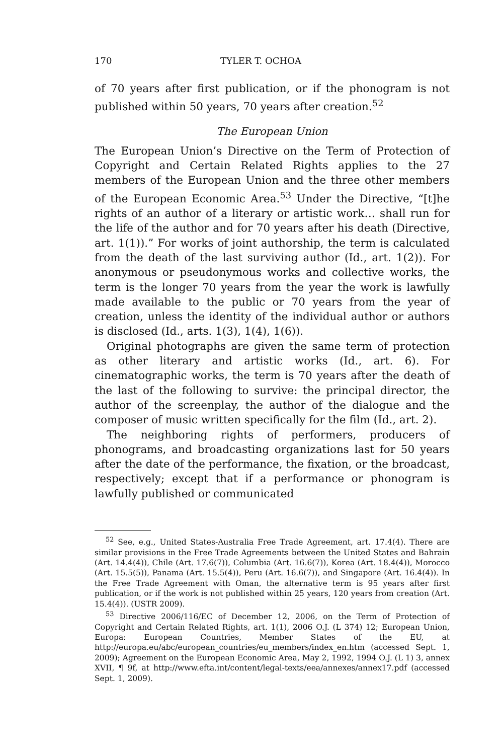170 TYLER T. OCHOA
of 70 years after first publication, or if the phonogram is not published within 50 years, 70 years after creation.<sup>52</sup>
The European Union
The European Union’s Directive on the Term of Protection of Copyright and Certain Related Rights applies to the 27 members of the European Union and the three other members of the European Economic Area.<sup>53</sup> Under the Directive, “[t]he rights of an author of a literary or artistic work… shall run for the life of the author and for 70 years after his death (Directive, art. 1(1)).” For works of joint authorship, the term is calculated from the death of the last surviving author (Id., art. 1(2)). For anonymous or pseudonymous works and collective works, the term is the longer 70 years from the year the work is lawfully made available to the public or 70 years from the year of creation, unless the identity of the individual author or authors is disclosed (Id., arts. 1(3), 1(4), 1(6)).
Original photographs are given the same term of protection as other literary and artistic works (Id., art. 6). For cinematographic works, the term is 70 years after the death of the last of the following to survive: the principal director, the author of the screenplay, the author of the dialogue and the composer of music written specifically for the film (Id., art. 2).
The neighboring rights of performers, producers of phonograms, and broadcasting organizations last for 50 years after the date of the performance, the fixation, or the broadcast, respectively; except that if a performance or phonogram is lawfully published or communicated
<sup>52</sup> See, e.g., United States-Australia Free Trade Agreement, art. 17.4(4). There are similar provisions in the Free Trade Agreements between the United States and Bahrain (Art. 14.4(4)), Chile (Art. 17.6(7)), Columbia (Art. 16.6(7)), Korea (Art. 18.4(4)), Morocco (Art. 15.5(5)), Panama (Art. 15.5(4)), Peru (Art. 16.6(7)), and Singapore (Art. 16.4(4)). In the Free Trade Agreement with Oman, the alternative term is 95 years after first publication, or if the work is not published within 25 years, 120 years from creation (Art. 15.4(4)). (USTR 2009).
<sup>53</sup> Directive 2006/116/EC of December 12, 2006, on the Term of Protection of Copyright and Certain Related Rights, art. 1(1), 2006 O.J. (L 374) 12; European Union, Europa: European Countries, Member States of the EU, at http://europa.eu/abc/european_countries/eu_members/index_en.htm (accessed Sept. 1, 2009); Agreement on the European Economic Area, May 2, 1992, 1994 O.J. (L 1) 3, annex XVII, ¶ 9f, at http://www.efta.int/content/legal-texts/eea/annexes/annex17.pdf (accessed Sept. 1, 2009).